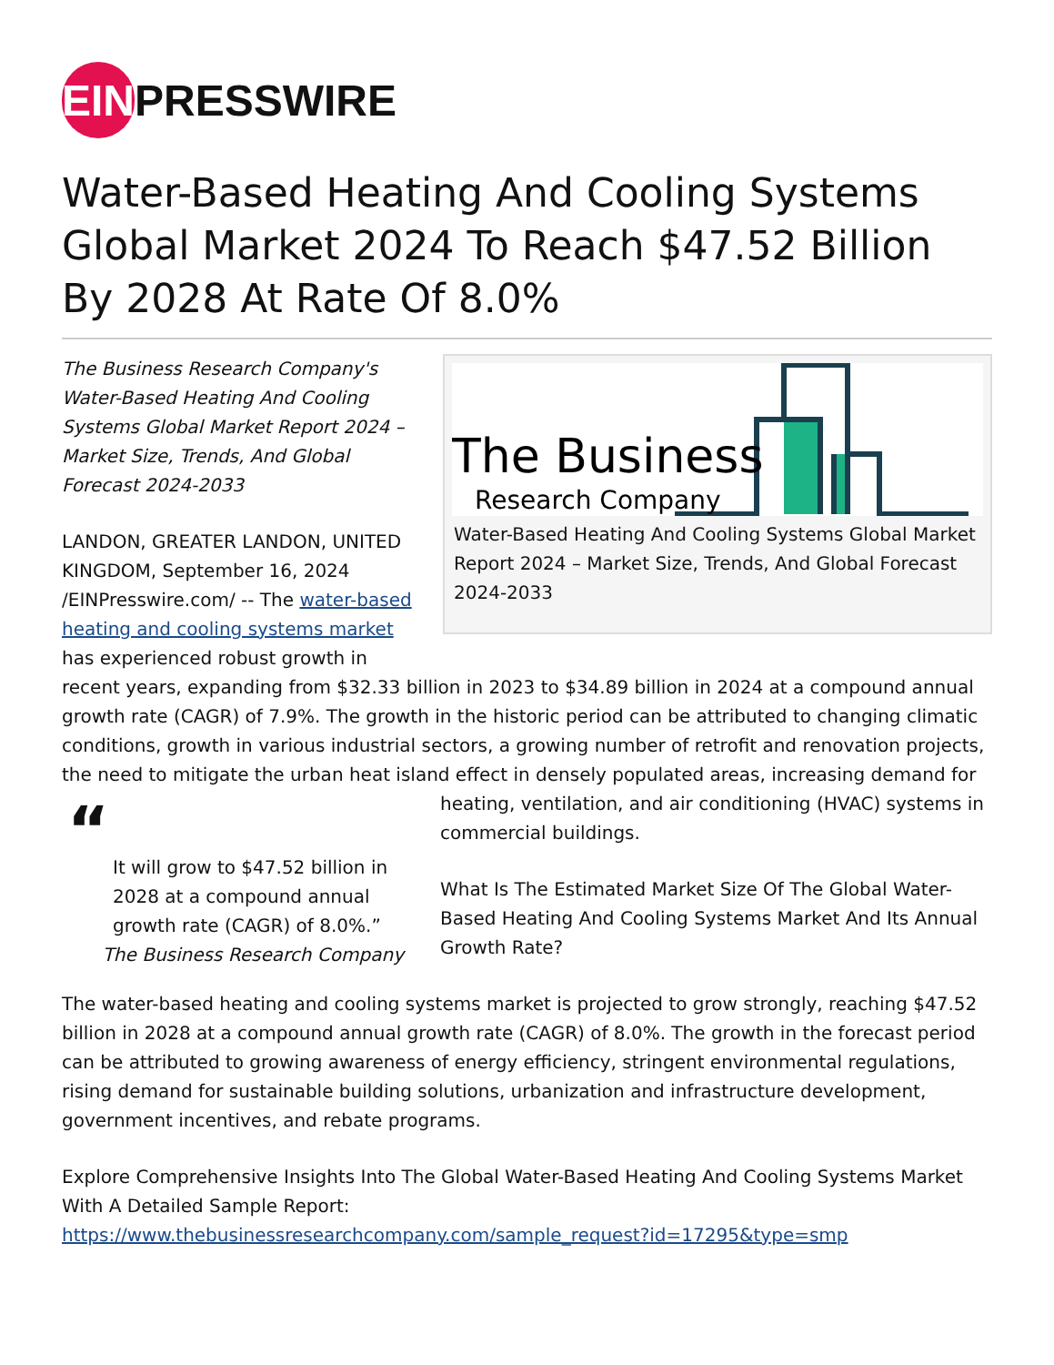EIN PRESSWIRE
Water-Based Heating And Cooling Systems Global Market 2024 To Reach $47.52 Billion By 2028 At Rate Of 8.0%
The Business
Research Company
Water-Based Heating And Cooling Systems Global Market Report 2024 – Market Size, Trends, And Global Forecast 2024-2033
The Business Research Company's Water-Based Heating And Cooling Systems Global Market Report 2024 – Market Size, Trends, And Global Forecast 2024-2033
LANDON, GREATER LANDON, UNITED KINGDOM, September 16, 2024 /EINPresswire.com/ -- The water-based heating and cooling systems market has experienced robust growth in recent years, expanding from $32.33 billion in 2023 to $34.89 billion in 2024 at a compound annual growth rate (CAGR) of 7.9%. The growth in the historic period can be attributed to changing climatic conditions, growth in various industrial sectors, a growing number of retrofit and renovation projects, the need to mitigate the urban heat island effect in densely populated areas, increasing demand for heating, ventilation,
“
It will grow to $47.52 billion in 2028 at a compound annual growth rate (CAGR) of 8.0%.”
The Business Research Company
and air conditioning (HVAC) systems in commercial buildings.
What Is The Estimated Market Size Of The Global Water-Based Heating And Cooling Systems Market And Its Annual Growth Rate?
The water-based heating and cooling systems market is projected to grow strongly, reaching $47.52 billion in 2028 at a compound annual growth rate (CAGR) of 8.0%. The growth in the forecast period can be attributed to growing awareness of energy efficiency, stringent environmental regulations, rising demand for sustainable building solutions, urbanization and infrastructure development, government incentives, and rebate programs.
Explore Comprehensive Insights Into The Global Water-Based Heating And Cooling Systems Market With A Detailed Sample Report:
https://www.thebusinessresearchcompany.com/sample_request?id=17295&type=smp